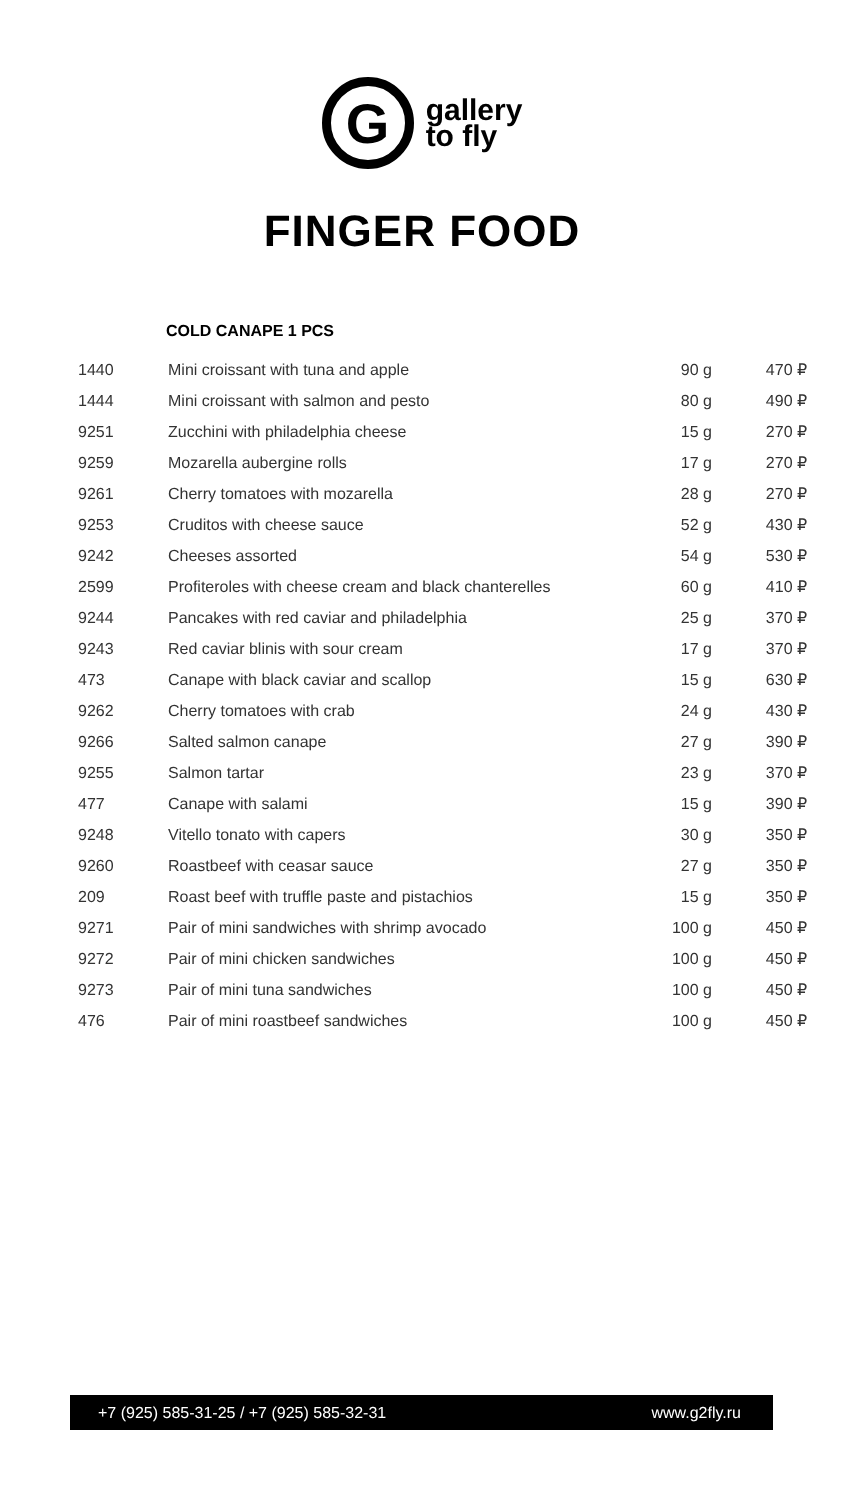G
gallery
to fly
FINGER FOOD
COLD CANAPE 1 PCS
| 1440 | Mini croissant with tuna and apple | 90 g | 470 ₽ |
| 1444 | Mini croissant with salmon and pesto | 80 g | 490 ₽ |
| 9251 | Zucchini with philadelphia cheese | 15 g | 270 ₽ |
| 9259 | Mozarella aubergine rolls | 17 g | 270 ₽ |
| 9261 | Cherry tomatoes with mozarella | 28 g | 270 ₽ |
| 9253 | Cruditos with cheese sauce | 52 g | 430 ₽ |
| 9242 | Cheeses assorted | 54 g | 530 ₽ |
| 2599 | Profiteroles with cheese cream and black chanterelles | 60 g | 410 ₽ |
| 9244 | Pancakes with red caviar and philadelphia | 25 g | 370 ₽ |
| 9243 | Red caviar blinis with sour cream | 17 g | 370 ₽ |
| 473 | Canape with black caviar and scallop | 15 g | 630 ₽ |
| 9262 | Cherry tomatoes with crab | 24 g | 430 ₽ |
| 9266 | Salted salmon canape | 27 g | 390 ₽ |
| 9255 | Salmon tartar | 23 g | 370 ₽ |
| 477 | Canape with salami | 15 g | 390 ₽ |
| 9248 | Vitello tonato with capers | 30 g | 350 ₽ |
| 9260 | Roastbeef with ceasar sauce | 27 g | 350 ₽ |
| 209 | Roast beef with truffle paste and pistachios | 15 g | 350 ₽ |
| 9271 | Pair of mini sandwiches with shrimp avocado | 100 g | 450 ₽ |
| 9272 | Pair of mini chicken sandwiches | 100 g | 450 ₽ |
| 9273 | Pair of mini tuna sandwiches | 100 g | 450 ₽ |
| 476 | Pair of mini roastbeef sandwiches | 100 g | 450 ₽ |
+7 (925) 585-31-25 / +7 (925) 585-32-31 www.g2fly.ru